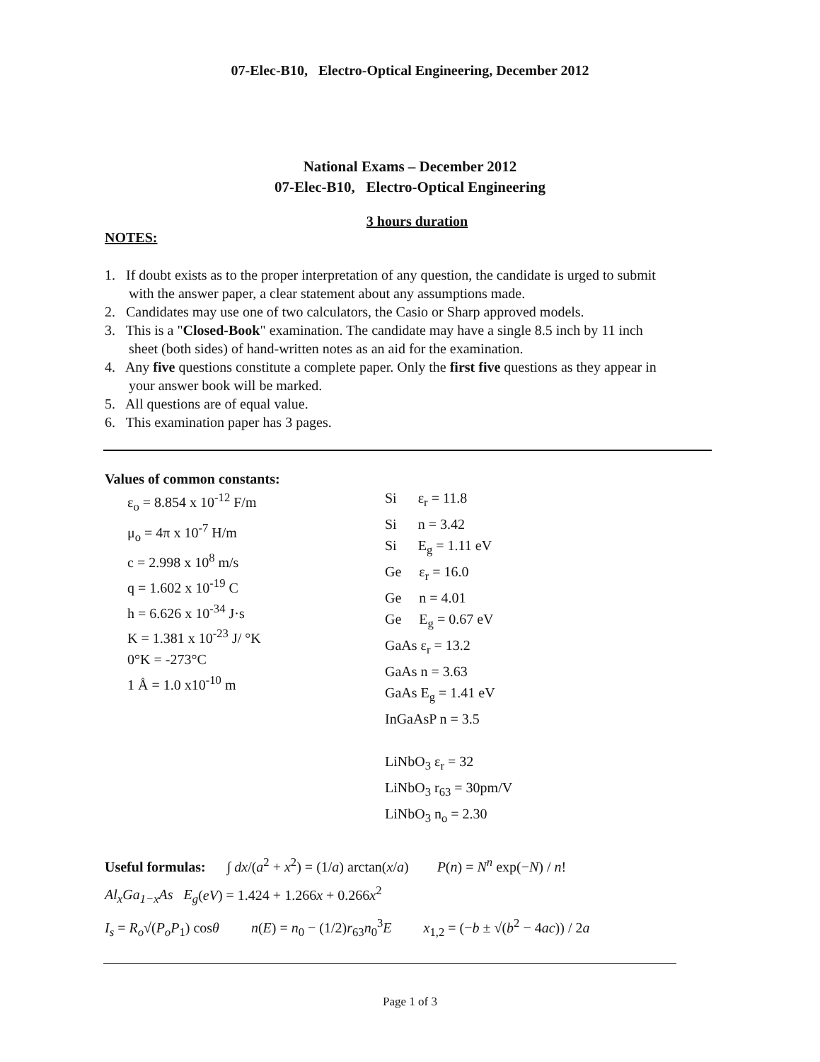07-Elec-B10, Electro-Optical Engineering, December 2012
National Exams – December 2012
07-Elec-B10, Electro-Optical Engineering
3 hours duration
NOTES:
1. If doubt exists as to the proper interpretation of any question, the candidate is urged to submit with the answer paper, a clear statement about any assumptions made.
2. Candidates may use one of two calculators, the Casio or Sharp approved models.
3. This is a "Closed-Book" examination. The candidate may have a single 8.5 inch by 11 inch sheet (both sides) of hand-written notes as an aid for the examination.
4. Any five questions constitute a complete paper. Only the first five questions as they appear in your answer book will be marked.
5. All questions are of equal value.
6. This examination paper has 3 pages.
Values of common constants:
| ε<sub>o</sub> = 8.854 x 10<sup>-12</sup> F/m μ<sub>o</sub> = 4π x 10<sup>-7</sup> H/m c = 2.998 x 10<sup>8</sup> m/s q = 1.602 x 10<sup>-19</sup> C h = 6.626 x 10<sup>-34</sup> J·s K = 1.381 x 10<sup>-23</sup> J/ °K 0°K = -273°C 1 Å = 1.0 x10<sup>-10</sup> m | Si ε<sub>r</sub> = 11.8 Si n = 3.42 Si E<sub>g</sub> = 1.11 eV Ge ε<sub>r</sub> = 16.0 Ge n = 4.01 Ge E<sub>g</sub> = 0.67 eV GaAs ε<sub>r</sub> = 13.2 GaAs n = 3.63 GaAs E<sub>g</sub> = 1.41 eV InGaAsP n = 3.5 LiNbO<sub>3</sub> ε<sub>r</sub> = 32 LiNbO<sub>3</sub> r<sub>63</sub> = 30pm/V LiNbO<sub>3</sub> n<sub>o</sub> = 2.30 |
Useful formulas: ∫ dx/(a<sup>2</sup> + x<sup>2</sup>) = (1/a) arctan(x/a) P(n) = N<sup>n</sup> exp(−N) / n!
Al<sub>x</sub>Ga<sub>1−x</sub>As E<sub>g</sub>(eV) = 1.424 + 1.266x + 0.266x<sup>2</sup>
I<sub>s</sub> = R<sub>o</sub>√(P<sub>o</sub>P<sub>1</sub>) cosθ n(E) = n<sub>0</sub> − (1/2)r<sub>63</sub>n<sub>0</sub><sup>3</sup>E x<sub>1,2</sub> = (−b ± √(b<sup>2</sup> − 4ac)) / 2a
Page 1 of 3